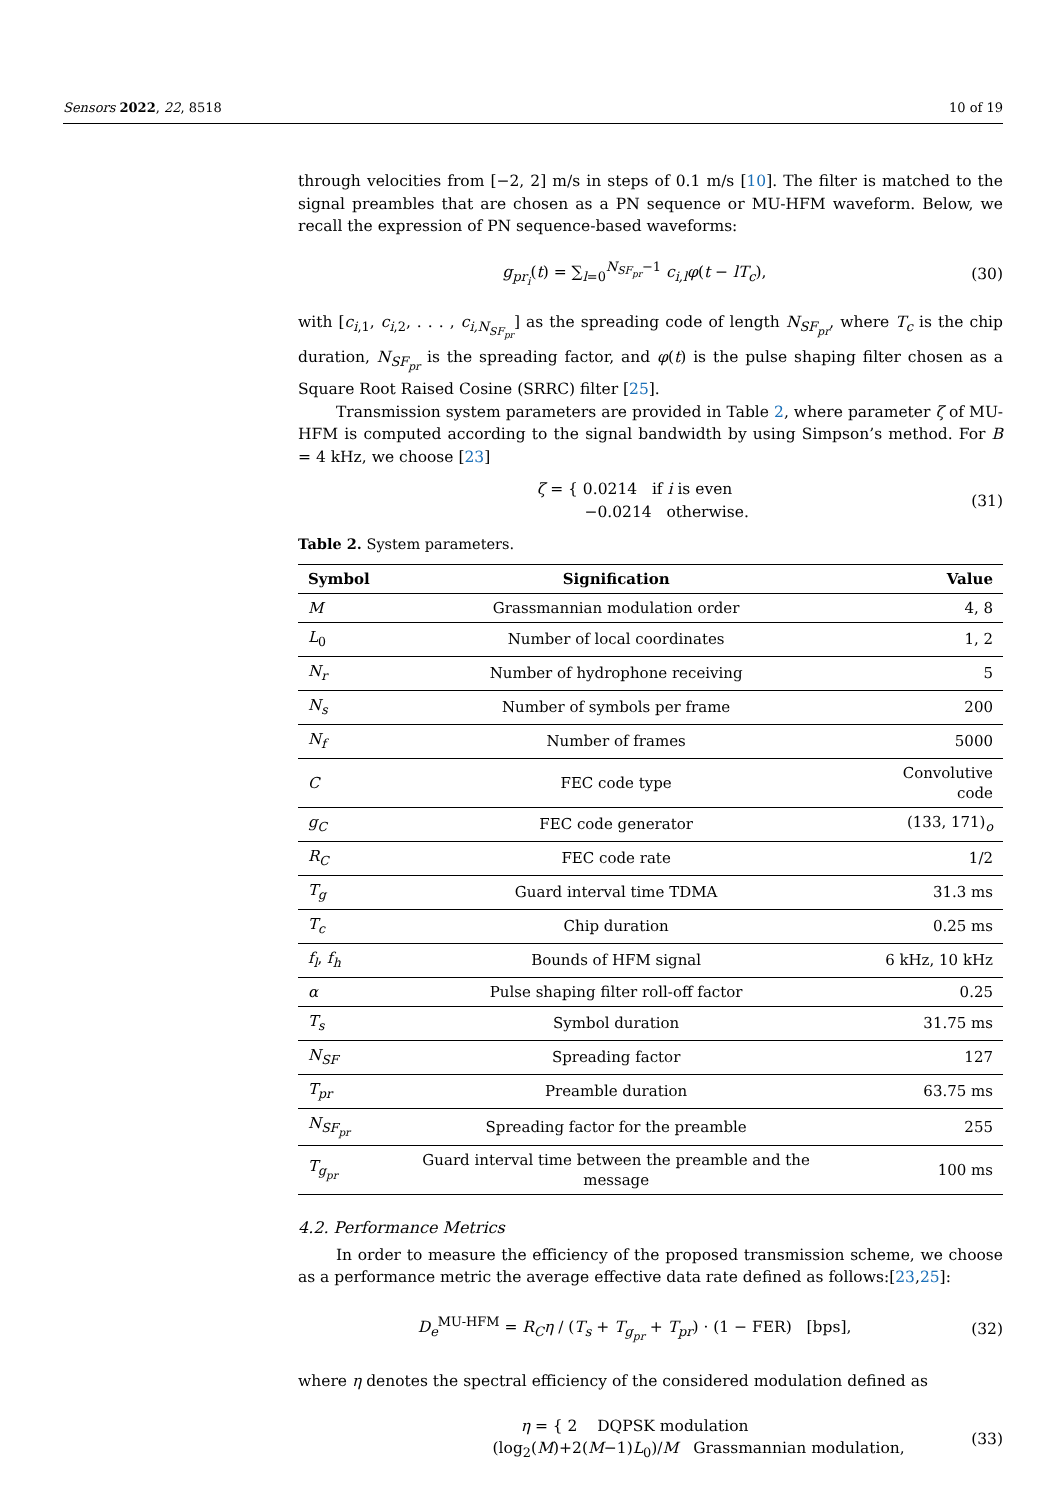Sensors 2022, 22, 8518 10 of 19
through velocities from [−2, 2] m/s in steps of 0.1 m/s [10]. The filter is matched to the signal preambles that are chosen as a PN sequence or MU-HFM waveform. Below, we recall the expression of PN sequence-based waveforms:
g<sub>pr<sub>i</sub></sub>(t) = ∑<sub>l=0</sub><sup>N<sub>SF<sub>pr</sub></sub>−1</sup> c<sub>i,l</sub>φ(t − lT<sub>c</sub>), (30)
with [c<sub>i,1</sub>, c<sub>i,2</sub>, . . . , c<sub>i,N<sub>SF<sub>pr</sub></sub></sub>] as the spreading code of length N<sub>SF<sub>pr</sub></sub>, where T<sub>c</sub> is the chip duration, N<sub>SF<sub>pr</sub></sub> is the spreading factor, and φ(t) is the pulse shaping filter chosen as a Square Root Raised Cosine (SRRC) filter [25].
Transmission system parameters are provided in Table 2, where parameter ζ of MU-HFM is computed according to the signal bandwidth by using Simpson’s method. For B = 4 kHz, we choose [23]
ζ = { 0.0214 if i is even
−0.0214 otherwise. (31)
Table 2. System parameters.
| Symbol | Signification | Value |
| --- | --- | --- |
| M | Grassmannian modulation order | 4, 8 |
| L<sub>0</sub> | Number of local coordinates | 1, 2 |
| N<sub>r</sub> | Number of hydrophone receiving | 5 |
| N<sub>s</sub> | Number of symbols per frame | 200 |
| N<sub>f</sub> | Number of frames | 5000 |
| C | FEC code type | Convolutive code |
| g<sub>C</sub> | FEC code generator | (133, 171)<sub>o</sub> |
| R<sub>C</sub> | FEC code rate | 1/2 |
| T<sub>g</sub> | Guard interval time TDMA | 31.3 ms |
| T<sub>c</sub> | Chip duration | 0.25 ms |
| f<sub>l</sub> , f<sub>h</sub> | Bounds of HFM signal | 6 kHz, 10 kHz |
| α | Pulse shaping filter roll-off factor | 0.25 |
| T<sub>s</sub> | Symbol duration | 31.75 ms |
| N<sub>SF</sub> | Spreading factor | 127 |
| T<sub>pr</sub> | Preamble duration | 63.75 ms |
| N<sub>SF<sub>pr</sub></sub> | Spreading factor for the preamble | 255 |
| T<sub>g<sub>pr</sub></sub> | Guard interval time between the preamble and the message | 100 ms |
4.2. Performance Metrics
In order to measure the efficiency of the proposed transmission scheme, we choose as a performance metric the average effective data rate defined as follows:[23,25]:
D<sub>e</sub><sup>MU-HFM</sup> = R<sub>C</sub>η / (T<sub>s</sub> + T<sub>g<sub>pr</sub></sub> + T<sub>pr</sub>) · (1 − FER) [bps], (32)
where η denotes the spectral efficiency of the considered modulation defined as
η = { 2 DQPSK modulation
(log<sub>2</sub>(M)+2(M−1)L<sub>0</sub>)/M Grassmannian modulation, (33)